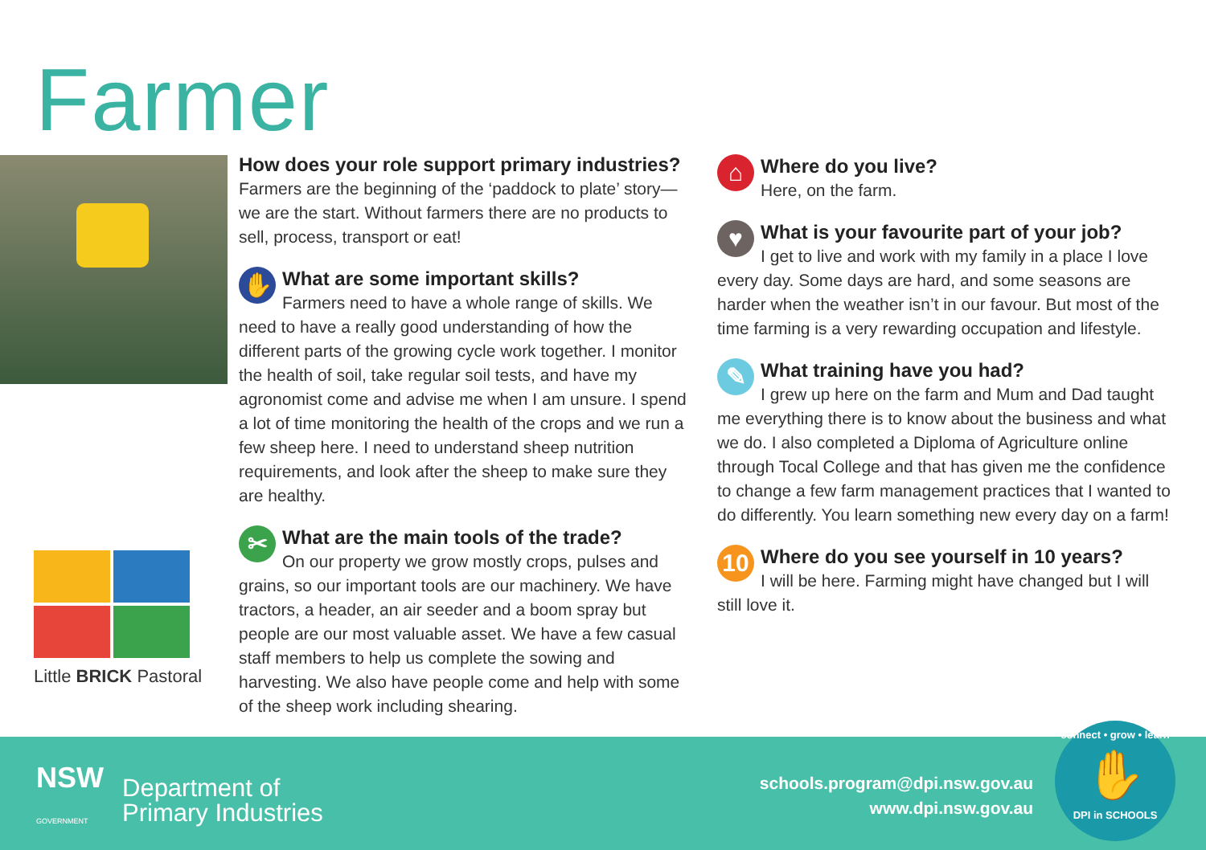Farmer
Little BRICK Pastoral
How does your role support primary industries?
Farmers are the beginning of the ‘paddock to plate’ story—we are the start. Without farmers there are no products to sell, process, transport or eat!
✋
What are some important skills?
Farmers need to have a whole range of skills. We need to have a really good understanding of how the different parts of the growing cycle work together. I monitor the health of soil, take regular soil tests, and have my agronomist come and advise me when I am unsure. I spend a lot of time monitoring the health of the crops and we run a few sheep here. I need to understand sheep nutrition requirements, and look after the sheep to make sure they are healthy.
✂
What are the main tools of the trade?
On our property we grow mostly crops, pulses and grains, so our important tools are our machinery. We have tractors, a header, an air seeder and a boom spray but people are our most valuable asset. We have a few casual staff members to help us complete the sowing and harvesting. We also have people come and help with some of the sheep work including shearing.
⌂
Where do you live?
Here, on the farm.
♥
What is your favourite part of your job?
I get to live and work with my family in a place I love every day. Some days are hard, and some seasons are harder when the weather isn’t in our favour. But most of the time farming is a very rewarding occupation and lifestyle.
✎
What training have you had?
I grew up here on the farm and Mum and Dad taught me everything there is to know about the business and what we do. I also completed a Diploma of Agriculture online through Tocal College and that has given me the confidence to change a few farm management practices that I wanted to do differently. You learn something new every day on a farm!
10
Where do you see yourself in 10 years?
I will be here. Farming might have changed but I will still love it.
NSW
GOVERNMENT
Department of
Primary Industries
schools.program@dpi.nsw.gov.au
www.dpi.nsw.gov.au
connect • grow • learn
✋
DPI in SCHOOLS